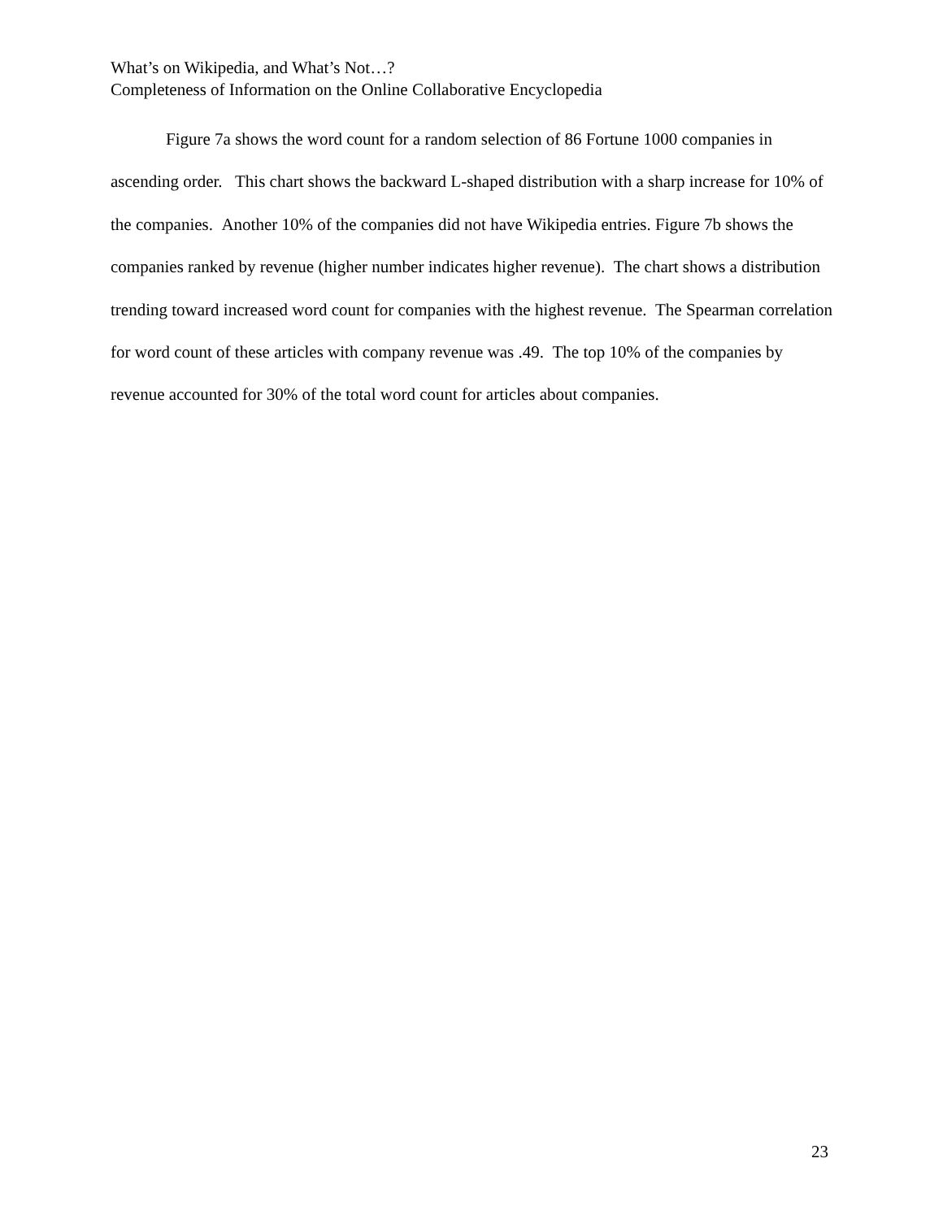What’s on Wikipedia, and What’s Not…?
Completeness of Information on the Online Collaborative Encyclopedia
Figure 7a shows the word count for a random selection of 86 Fortune 1000 companies in ascending order. This chart shows the backward L-shaped distribution with a sharp increase for 10% of the companies. Another 10% of the companies did not have Wikipedia entries. Figure 7b shows the companies ranked by revenue (higher number indicates higher revenue). The chart shows a distribution trending toward increased word count for companies with the highest revenue. The Spearman correlation for word count of these articles with company revenue was .49. The top 10% of the companies by revenue accounted for 30% of the total word count for articles about companies.
23